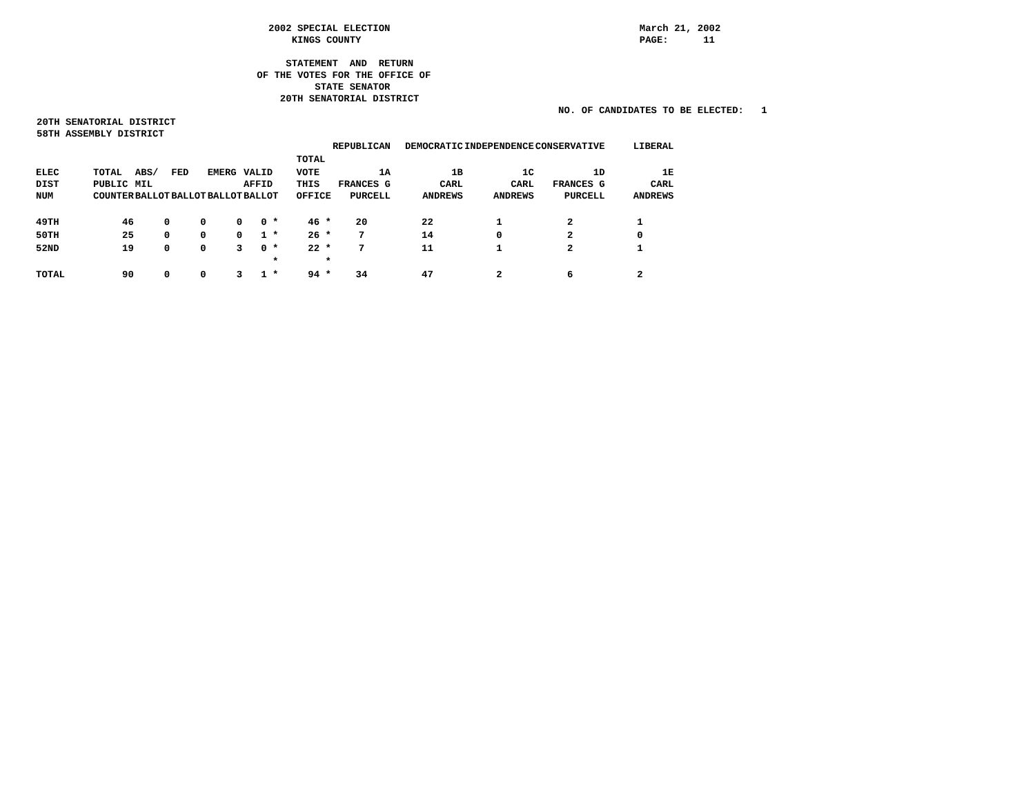2002 SPECIAL ELECTION                                           March 21, 2002
                                            KINGS COUNTY                                                PAGE:      11

                                           STATEMENT  AND  RETURN
                                      OF THE VOTES FOR THE OFFICE OF
                                                STATE SENATOR
                                          20TH SENATORIAL DISTRICT
                                                                                          NO. OF CANDIDATES TO BE ELECTED:   1
20TH SENATORIAL DISTRICT
58TH ASSEMBLY DISTRICT
| | | | | | | | REPUBLICAN | DEMOCRATIC | INDEPENDENCE | CONSERVATIVE | LIBERAL |
| --- | --- | --- | --- | --- | --- | --- | --- | --- | --- | --- | --- |
| | | | | | | TOTAL | | | | | |
| ELEC DIST NUM | TOTAL PUBLIC COUNTER | ABS/ MIL BALLOT | FED BALLOT | EMERG BALLOT | VALID AFFID BALLOT | VOTE THIS OFFICE | 1A FRANCES G PURCELL | 1B CARL ANDREWS | 1C CARL ANDREWS | 1D FRANCES G PURCELL | 1E CARL ANDREWS |
| 49TH | 46 | 0 | 0 | 0 | 0 * | 46 * | 20 | 22 | 1 | 2 | 1 |
| 50TH | 25 | 0 | 0 | 0 | 1 * | 26 * | 7 | 14 | 0 | 2 | 0 |
| 52ND | 19 | 0 | 0 | 3 | 0 * | 22 * | 7 | 11 | 1 | 2 | 1 |
| | | | | | * | * | | | | | |
| TOTAL | 90 | 0 | 0 | 3 | 1 * | 94 * | 34 | 47 | 2 | 6 | 2 |